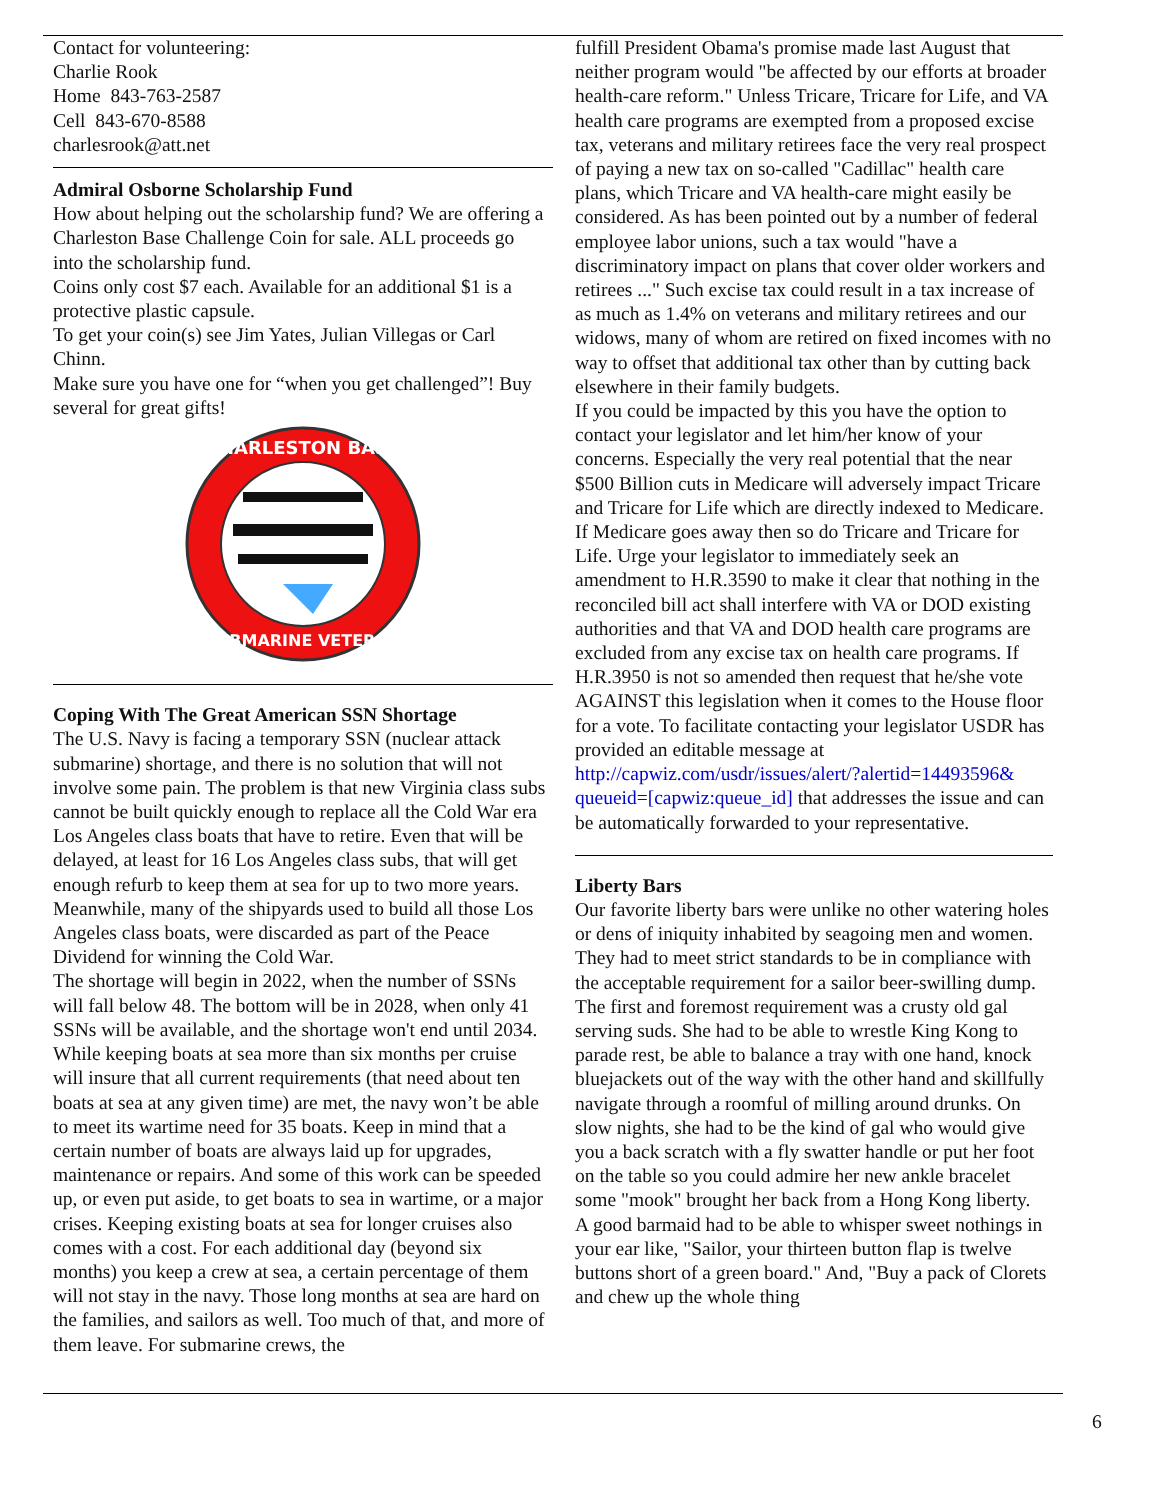Contact for volunteering:
Charlie Rook
Home 843-763-2587
Cell 843-670-8588
charlesrook@att.net
Admiral Osborne Scholarship Fund
How about helping out the scholarship fund? We are offering a Charleston Base Challenge Coin for sale. ALL proceeds go into the scholarship fund.
Coins only cost $7 each. Available for an additional $1 is a protective plastic capsule.
To get your coin(s) see Jim Yates, Julian Villegas or Carl Chinn.
Make sure you have one for “when you get challenged”! Buy several for great gifts!
CHARLESTON BASE
SUBMARINE VETERAN
Coping With The Great American SSN Shortage
The U.S. Navy is facing a temporary SSN (nuclear attack submarine) shortage, and there is no solution that will not involve some pain. The problem is that new Virginia class subs cannot be built quickly enough to replace all the Cold War era Los Angeles class boats that have to retire. Even that will be delayed, at least for 16 Los Angeles class subs, that will get enough refurb to keep them at sea for up to two more years. Meanwhile, many of the shipyards used to build all those Los Angeles class boats, were discarded as part of the Peace Dividend for winning the Cold War.
The shortage will begin in 2022, when the number of SSNs will fall below 48. The bottom will be in 2028, when only 41 SSNs will be available, and the shortage won't end until 2034. While keeping boats at sea more than six months per cruise will insure that all current requirements (that need about ten boats at sea at any given time) are met, the navy won’t be able to meet its wartime need for 35 boats. Keep in mind that a certain number of boats are always laid up for upgrades, maintenance or repairs. And some of this work can be speeded up, or even put aside, to get boats to sea in wartime, or a major crises. Keeping existing boats at sea for longer cruises also comes with a cost. For each additional day (beyond six months) you keep a crew at sea, a certain percentage of them will not stay in the navy. Those long months at sea are hard on the families, and sailors as well. Too much of that, and more of them leave. For submarine crews, the
fulfill President Obama's promise made last August that neither program would "be affected by our efforts at broader health-care reform." Unless Tricare, Tricare for Life, and VA health care programs are exempted from a proposed excise tax, veterans and military retirees face the very real prospect of paying a new tax on so-called "Cadillac" health care plans, which Tricare and VA health-care might easily be considered. As has been pointed out by a number of federal employee labor unions, such a tax would "have a discriminatory impact on plans that cover older workers and retirees ..." Such excise tax could result in a tax increase of as much as 1.4% on veterans and military retirees and our widows, many of whom are retired on fixed incomes with no way to offset that additional tax other than by cutting back elsewhere in their family budgets.
If you could be impacted by this you have the option to contact your legislator and let him/her know of your concerns. Especially the very real potential that the near $500 Billion cuts in Medicare will adversely impact Tricare and Tricare for Life which are directly indexed to Medicare. If Medicare goes away then so do Tricare and Tricare for Life. Urge your legislator to immediately seek an amendment to H.R.3590 to make it clear that nothing in the reconciled bill act shall interfere with VA or DOD existing authorities and that VA and DOD health care programs are excluded from any excise tax on health care programs. If H.R.3950 is not so amended then request that he/she vote AGAINST this legislation when it comes to the House floor for a vote. To facilitate contacting your legislator USDR has provided an editable message at http://capwiz.com/usdr/issues/alert/?alertid=14493596& queueid=[capwiz:queue_id] that addresses the issue and can be automatically forwarded to your representative.
Liberty Bars
Our favorite liberty bars were unlike no other watering holes or dens of iniquity inhabited by seagoing men and women. They had to meet strict standards to be in compliance with the acceptable requirement for a sailor beer-swilling dump.
The first and foremost requirement was a crusty old gal serving suds. She had to be able to wrestle King Kong to parade rest, be able to balance a tray with one hand, knock bluejackets out of the way with the other hand and skillfully navigate through a roomful of milling around drunks. On slow nights, she had to be the kind of gal who would give you a back scratch with a fly swatter handle or put her foot on the table so you could admire her new ankle bracelet some "mook" brought her back from a Hong Kong liberty.
A good barmaid had to be able to whisper sweet nothings in your ear like, "Sailor, your thirteen button flap is twelve buttons short of a green board." And, "Buy a pack of Clorets and chew up the whole thing
6